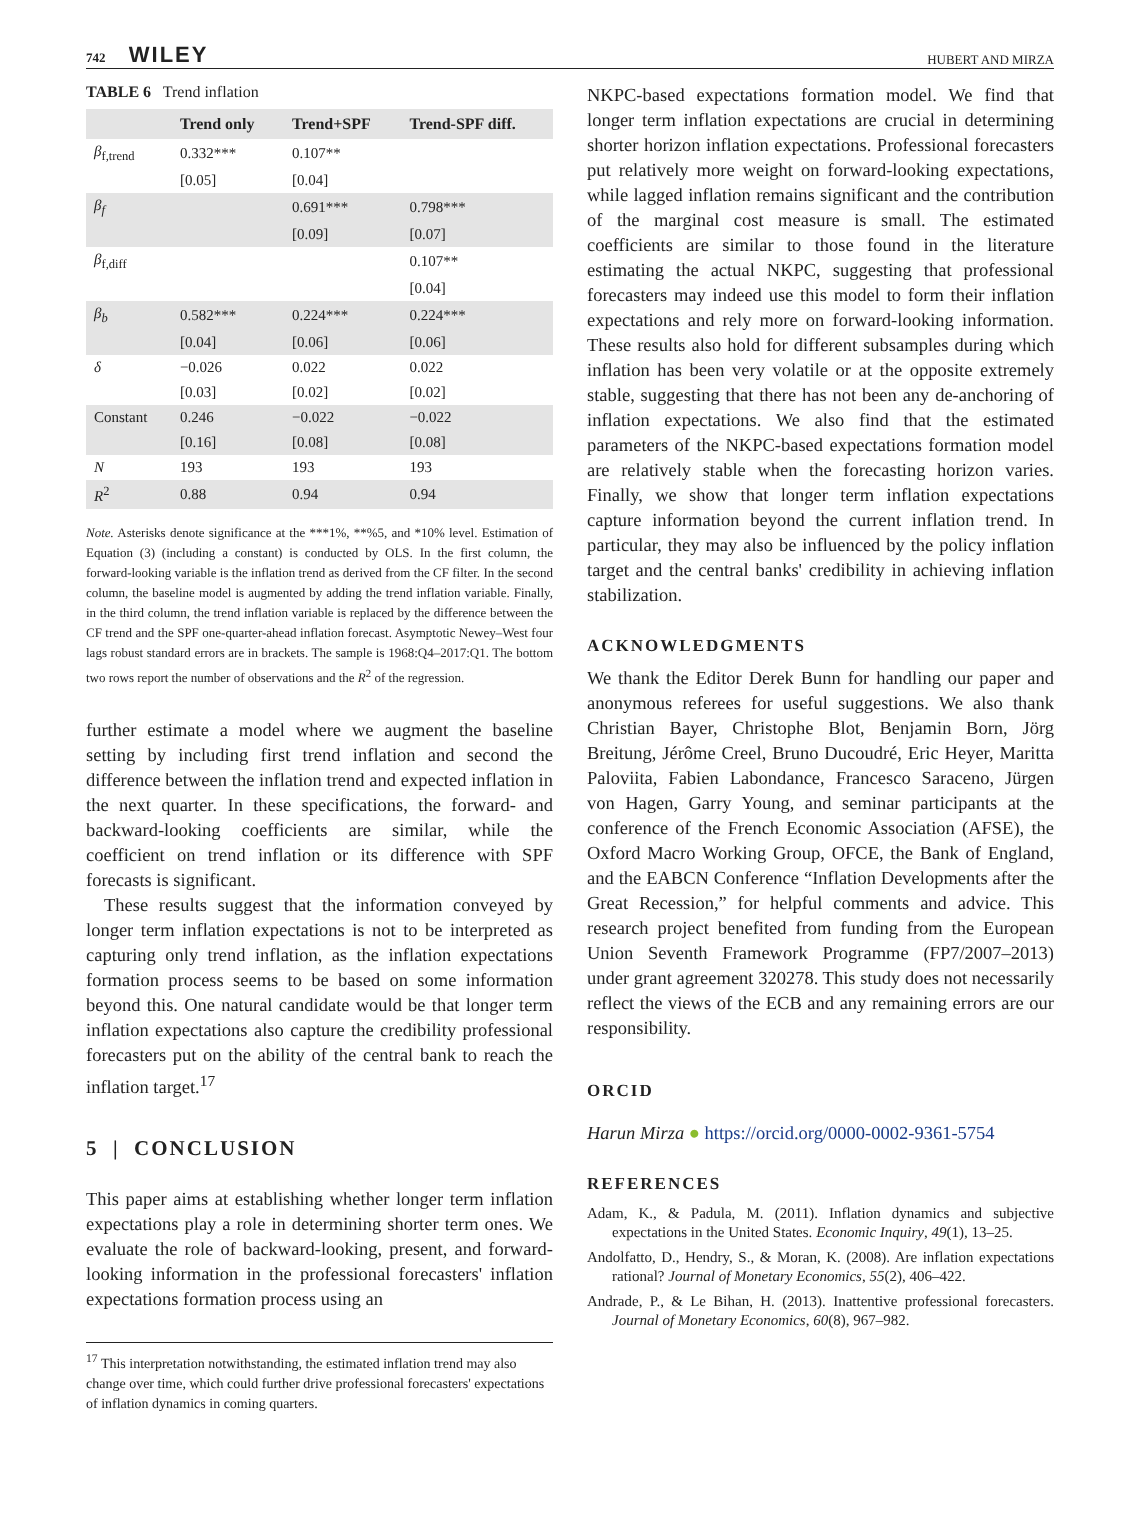742 WILEY HUBERT AND MIRZA
TABLE 6 Trend inflation
| | Trend only | Trend+SPF | Trend-SPF diff. |
| --- | --- | --- | --- |
| β<sub>f,trend</sub> | 0.332*** | 0.107** | |
| | [0.05] | [0.04] | |
| β<sub>f</sub> | | 0.691*** | 0.798*** |
| | | [0.09] | [0.07] |
| β<sub>f,diff</sub> | | | 0.107** |
| | | | [0.04] |
| β<sub>b</sub> | 0.582*** | 0.224*** | 0.224*** |
| | [0.04] | [0.06] | [0.06] |
| δ | −0.026 | 0.022 | 0.022 |
| | [0.03] | [0.02] | [0.02] |
| Constant | 0.246 | −0.022 | −0.022 |
| | [0.16] | [0.08] | [0.08] |
| N | 193 | 193 | 193 |
| R<sup>2</sup> | 0.88 | 0.94 | 0.94 |
Note. Asterisks denote significance at the ***1%, **%5, and *10% level. Estimation of Equation (3) (including a constant) is conducted by OLS. In the first column, the forward-looking variable is the inflation trend as derived from the CF filter. In the second column, the baseline model is augmented by adding the trend inflation variable. Finally, in the third column, the trend inflation variable is replaced by the difference between the CF trend and the SPF one-quarter-ahead inflation forecast. Asymptotic Newey–West four lags robust standard errors are in brackets. The sample is 1968:Q4–2017:Q1. The bottom two rows report the number of observations and the R<sup>2</sup> of the regression.
further estimate a model where we augment the baseline setting by including first trend inflation and second the difference between the inflation trend and expected inflation in the next quarter. In these specifications, the forward- and backward-looking coefficients are similar, while the coefficient on trend inflation or its difference with SPF forecasts is significant.
These results suggest that the information conveyed by longer term inflation expectations is not to be interpreted as capturing only trend inflation, as the inflation expectations formation process seems to be based on some information beyond this. One natural candidate would be that longer term inflation expectations also capture the credibility professional forecasters put on the ability of the central bank to reach the inflation target.<sup>17</sup>
5 | CONCLUSION
This paper aims at establishing whether longer term inflation expectations play a role in determining shorter term ones. We evaluate the role of backward-looking, present, and forward-looking information in the professional forecasters' inflation expectations formation process using an
<sup>17</sup> This interpretation notwithstanding, the estimated inflation trend may also change over time, which could further drive professional forecasters' expectations of inflation dynamics in coming quarters.
NKPC-based expectations formation model. We find that longer term inflation expectations are crucial in determining shorter horizon inflation expectations. Professional forecasters put relatively more weight on forward-looking expectations, while lagged inflation remains significant and the contribution of the marginal cost measure is small. The estimated coefficients are similar to those found in the literature estimating the actual NKPC, suggesting that professional forecasters may indeed use this model to form their inflation expectations and rely more on forward-looking information. These results also hold for different subsamples during which inflation has been very volatile or at the opposite extremely stable, suggesting that there has not been any de-anchoring of inflation expectations. We also find that the estimated parameters of the NKPC-based expectations formation model are relatively stable when the forecasting horizon varies. Finally, we show that longer term inflation expectations capture information beyond the current inflation trend. In particular, they may also be influenced by the policy inflation target and the central banks' credibility in achieving inflation stabilization.
ACKNOWLEDGMENTS
We thank the Editor Derek Bunn for handling our paper and anonymous referees for useful suggestions. We also thank Christian Bayer, Christophe Blot, Benjamin Born, Jörg Breitung, Jérôme Creel, Bruno Ducoudré, Eric Heyer, Maritta Paloviita, Fabien Labondance, Francesco Saraceno, Jürgen von Hagen, Garry Young, and seminar participants at the conference of the French Economic Association (AFSE), the Oxford Macro Working Group, OFCE, the Bank of England, and the EABCN Conference “Inflation Developments after the Great Recession,” for helpful comments and advice. This research project benefited from funding from the European Union Seventh Framework Programme (FP7/2007–2013) under grant agreement 320278. This study does not necessarily reflect the views of the ECB and any remaining errors are our responsibility.
ORCID
Harun Mirza ● https://orcid.org/0000-0002-9361-5754
REFERENCES
Adam, K., & Padula, M. (2011). Inflation dynamics and subjective expectations in the United States. Economic Inquiry, 49(1), 13–25.
Andolfatto, D., Hendry, S., & Moran, K. (2008). Are inflation expectations rational? Journal of Monetary Economics, 55(2), 406–422.
Andrade, P., & Le Bihan, H. (2013). Inattentive professional forecasters. Journal of Monetary Economics, 60(8), 967–982.